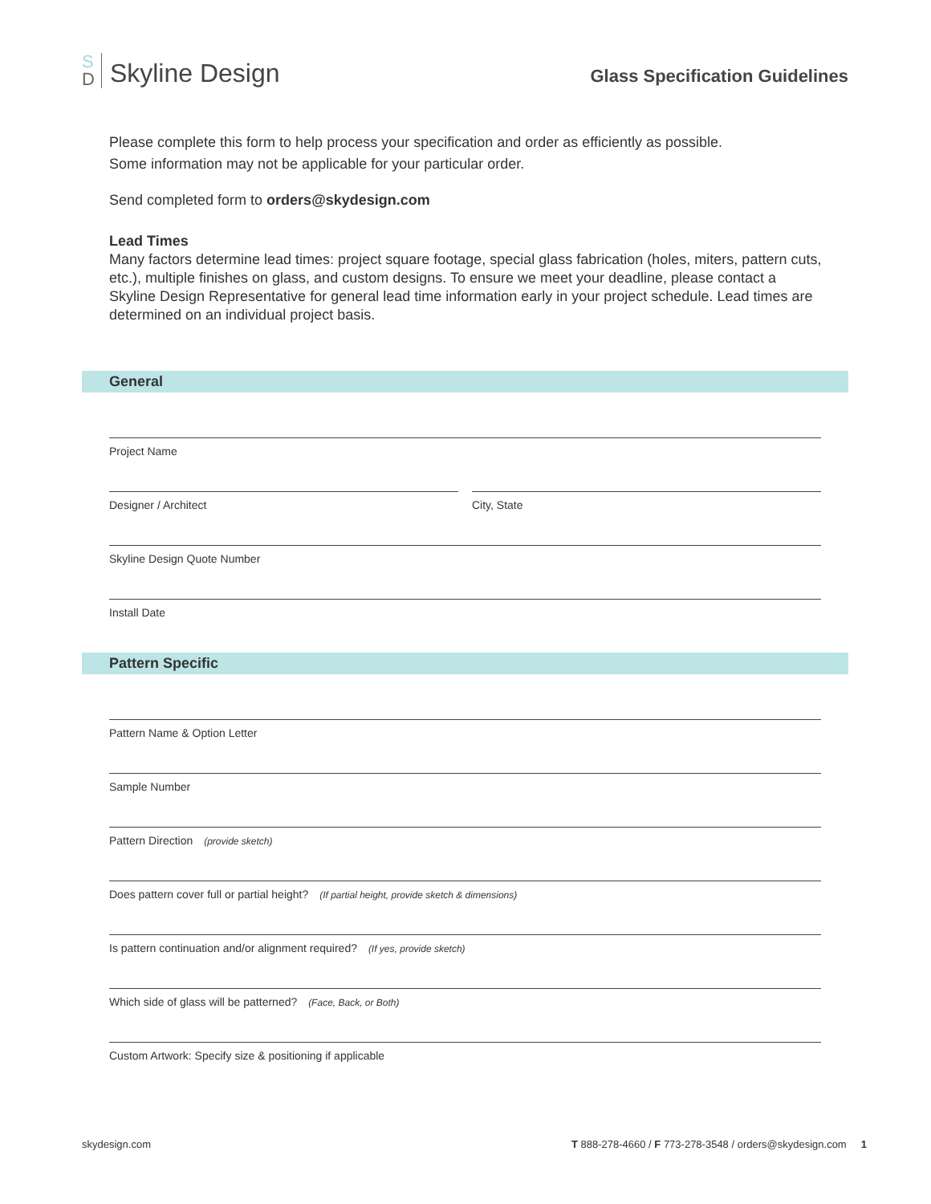S
D
Skyline Design
Glass Specification Guidelines
Please complete this form to help process your specification and order as efficiently as possible.
Some information may not be applicable for your particular order.
Send completed form to orders@skydesign.com
Lead Times
Many factors determine lead times: project square footage, special glass fabrication (holes, miters, pattern cuts, etc.), multiple finishes on glass, and custom designs. To ensure we meet your deadline, please contact a Skyline Design Representative for general lead time information early in your project schedule. Lead times are determined on an individual project basis.
General
Project Name
Designer / Architect City, State
Skyline Design Quote Number
Install Date
Pattern Specific
Pattern Name & Option Letter
Sample Number
Pattern Direction (provide sketch)
Does pattern cover full or partial height? (If partial height, provide sketch & dimensions)
Is pattern continuation and/or alignment required? (If yes, provide sketch)
Which side of glass will be patterned? (Face, Back, or Both)
Custom Artwork: Specify size & positioning if applicable
skydesign.com T 888-278-4660 / F 773-278-3548 / orders@skydesign.com 1